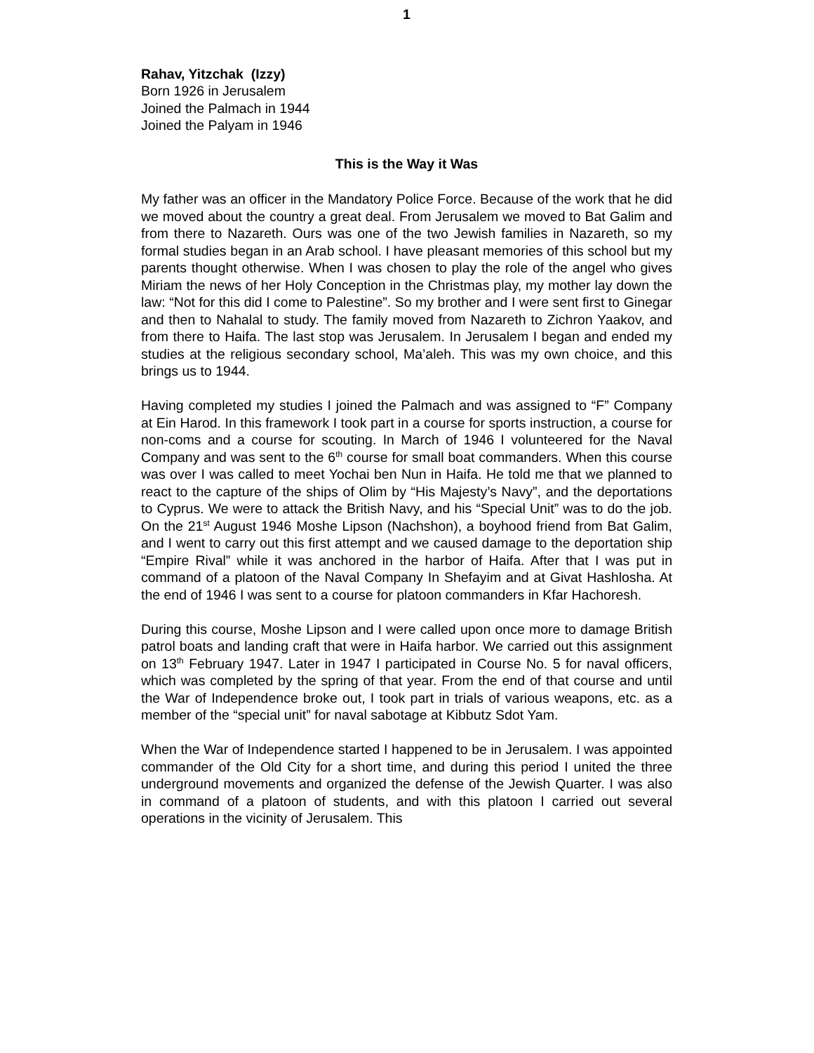1
Rahav, Yitzchak (Izzy)
Born 1926 in Jerusalem
Joined the Palmach in 1944
Joined the Palyam in 1946
This is the Way it Was
My father was an officer in the Mandatory Police Force. Because of the work that he did we moved about the country a great deal. From Jerusalem we moved to Bat Galim and from there to Nazareth. Ours was one of the two Jewish families in Nazareth, so my formal studies began in an Arab school. I have pleasant memories of this school but my parents thought otherwise. When I was chosen to play the role of the angel who gives Miriam the news of her Holy Conception in the Christmas play, my mother lay down the law: “Not for this did I come to Palestine”. So my brother and I were sent first to Ginegar and then to Nahalal to study. The family moved from Nazareth to Zichron Yaakov, and from there to Haifa. The last stop was Jerusalem. In Jerusalem I began and ended my studies at the religious secondary school, Ma’aleh. This was my own choice, and this brings us to 1944.
Having completed my studies I joined the Palmach and was assigned to “F” Company at Ein Harod. In this framework I took part in a course for sports instruction, a course for non-coms and a course for scouting. In March of 1946 I volunteered for the Naval Company and was sent to the 6<sup>th</sup> course for small boat commanders. When this course was over I was called to meet Yochai ben Nun in Haifa. He told me that we planned to react to the capture of the ships of Olim by “His Majesty’s Navy”, and the deportations to Cyprus. We were to attack the British Navy, and his “Special Unit” was to do the job. On the 21<sup>st</sup> August 1946 Moshe Lipson (Nachshon), a boyhood friend from Bat Galim, and I went to carry out this first attempt and we caused damage to the deportation ship “Empire Rival” while it was anchored in the harbor of Haifa. After that I was put in command of a platoon of the Naval Company In Shefayim and at Givat Hashlosha. At the end of 1946 I was sent to a course for platoon commanders in Kfar Hachoresh.
During this course, Moshe Lipson and I were called upon once more to damage British patrol boats and landing craft that were in Haifa harbor. We carried out this assignment on 13<sup>th</sup> February 1947. Later in 1947 I participated in Course No. 5 for naval officers, which was completed by the spring of that year. From the end of that course and until the War of Independence broke out, I took part in trials of various weapons, etc. as a member of the “special unit” for naval sabotage at Kibbutz Sdot Yam.
When the War of Independence started I happened to be in Jerusalem. I was appointed commander of the Old City for a short time, and during this period I united the three underground movements and organized the defense of the Jewish Quarter. I was also in command of a platoon of students, and with this platoon I carried out several operations in the vicinity of Jerusalem. This